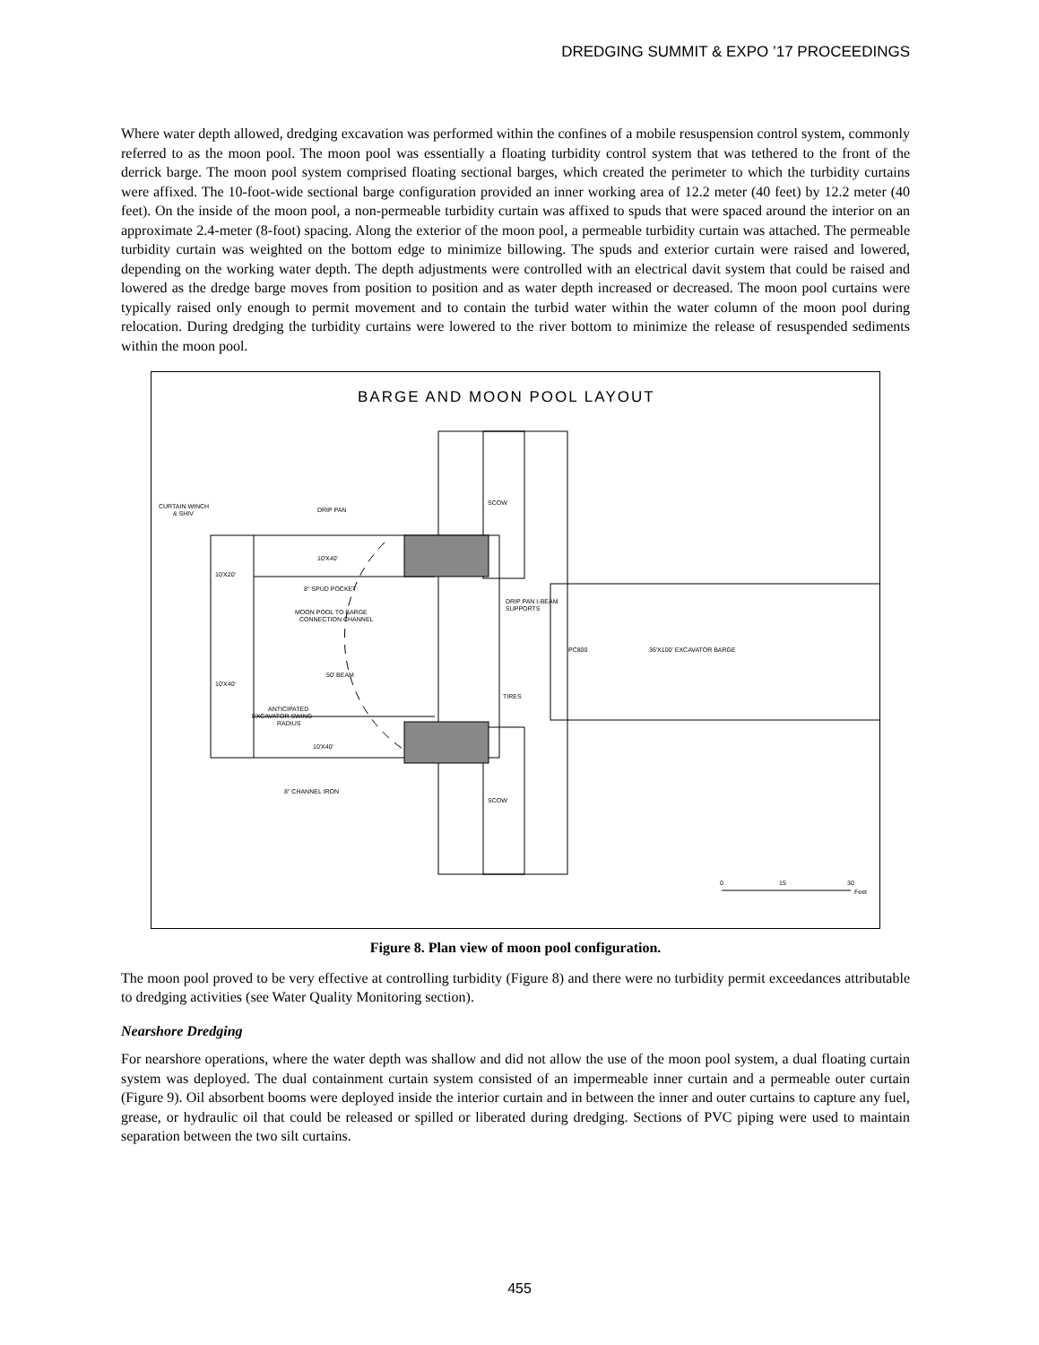DREDGING SUMMIT & EXPO ’17 PROCEEDINGS
Where water depth allowed, dredging excavation was performed within the confines of a mobile resuspension control system, commonly referred to as the moon pool. The moon pool was essentially a floating turbidity control system that was tethered to the front of the derrick barge. The moon pool system comprised floating sectional barges, which created the perimeter to which the turbidity curtains were affixed. The 10-foot-wide sectional barge configuration provided an inner working area of 12.2 meter (40 feet) by 12.2 meter (40 feet). On the inside of the moon pool, a non-permeable turbidity curtain was affixed to spuds that were spaced around the interior on an approximate 2.4-meter (8-foot) spacing. Along the exterior of the moon pool, a permeable turbidity curtain was attached. The permeable turbidity curtain was weighted on the bottom edge to minimize billowing. The spuds and exterior curtain were raised and lowered, depending on the working water depth. The depth adjustments were controlled with an electrical davit system that could be raised and lowered as the dredge barge moves from position to position and as water depth increased or decreased. The moon pool curtains were typically raised only enough to permit movement and to contain the turbid water within the water column of the moon pool during relocation. During dredging the turbidity curtains were lowered to the river bottom to minimize the release of resuspended sediments within the moon pool.
BARGE AND MOON POOL LAYOUT
SCOW
SCOW
CURTAIN WINCH
& SHIV
DRIP PAN
10'X40'
10'X20'
8" SPUD POCKET
MOON POOL TO BARGE
CONNECTION CHANNEL
DRIP PAN I-BEAM
SUPPORTS
PC800
36'X100' EXCAVATOR BARGE
50' BEAM
10'X40'
TIRES
ANTICIPATED
EXCAVATOR SWING
RADIUS
10'X40'
8" CHANNEL IRON
0
15
30
Feet
Figure 8. Plan view of moon pool configuration.
The moon pool proved to be very effective at controlling turbidity (Figure 8) and there were no turbidity permit exceedances attributable to dredging activities (see Water Quality Monitoring section).
Nearshore Dredging
For nearshore operations, where the water depth was shallow and did not allow the use of the moon pool system, a dual floating curtain system was deployed. The dual containment curtain system consisted of an impermeable inner curtain and a permeable outer curtain (Figure 9). Oil absorbent booms were deployed inside the interior curtain and in between the inner and outer curtains to capture any fuel, grease, or hydraulic oil that could be released or spilled or liberated during dredging. Sections of PVC piping were used to maintain separation between the two silt curtains.
455